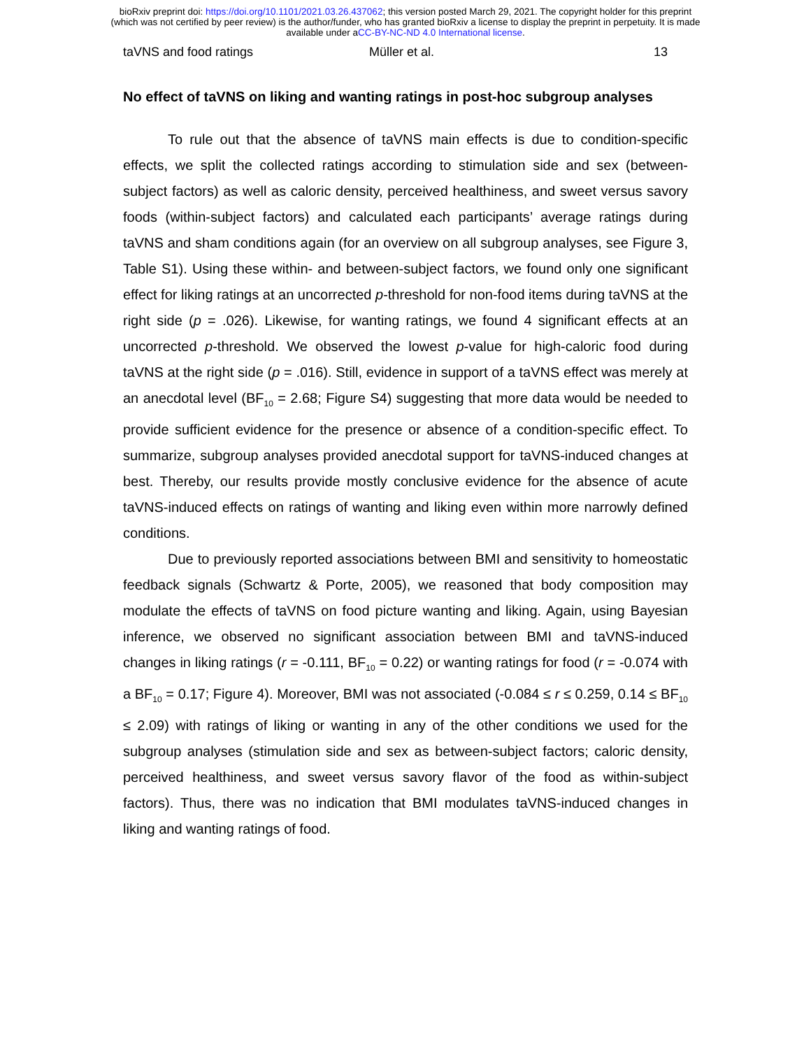bioRxiv preprint doi: https://doi.org/10.1101/2021.03.26.437062; this version posted March 29, 2021. The copyright holder for this preprint
(which was not certified by peer review) is the author/funder, who has granted bioRxiv a license to display the preprint in perpetuity. It is made
available under aCC-BY-NC-ND 4.0 International license.
taVNS and food ratings Müller et al. 13
No effect of taVNS on liking and wanting ratings in post-hoc subgroup analyses
To rule out that the absence of taVNS main effects is due to condition-specific effects, we split the collected ratings according to stimulation side and sex (between-subject factors) as well as caloric density, perceived healthiness, and sweet versus savory foods (within-subject factors) and calculated each participants’ average ratings during taVNS and sham conditions again (for an overview on all subgroup analyses, see Figure 3, Table S1). Using these within- and between-subject factors, we found only one significant effect for liking ratings at an uncorrected p-threshold for non-food items during taVNS at the right side (p = .026). Likewise, for wanting ratings, we found 4 significant effects at an uncorrected p-threshold. We observed the lowest p-value for high-caloric food during taVNS at the right side (p = .016). Still, evidence in support of a taVNS effect was merely at an anecdotal level (BF<sub>10</sub> = 2.68; Figure S4) suggesting that more data would be needed to provide sufficient evidence for the presence or absence of a condition-specific effect. To summarize, subgroup analyses provided anecdotal support for taVNS-induced changes at best. Thereby, our results provide mostly conclusive evidence for the absence of acute taVNS-induced effects on ratings of wanting and liking even within more narrowly defined conditions.
Due to previously reported associations between BMI and sensitivity to homeostatic feedback signals (Schwartz & Porte, 2005), we reasoned that body composition may modulate the effects of taVNS on food picture wanting and liking. Again, using Bayesian inference, we observed no significant association between BMI and taVNS-induced changes in liking ratings (r = -0.111, BF<sub>10</sub> = 0.22) or wanting ratings for food (r = -0.074 with a BF<sub>10</sub> = 0.17; Figure 4). Moreover, BMI was not associated (-0.084 ≤ r ≤ 0.259, 0.14 ≤ BF<sub>10</sub> ≤ 2.09) with ratings of liking or wanting in any of the other conditions we used for the subgroup analyses (stimulation side and sex as between-subject factors; caloric density, perceived healthiness, and sweet versus savory flavor of the food as within-subject factors). Thus, there was no indication that BMI modulates taVNS-induced changes in liking and wanting ratings of food.